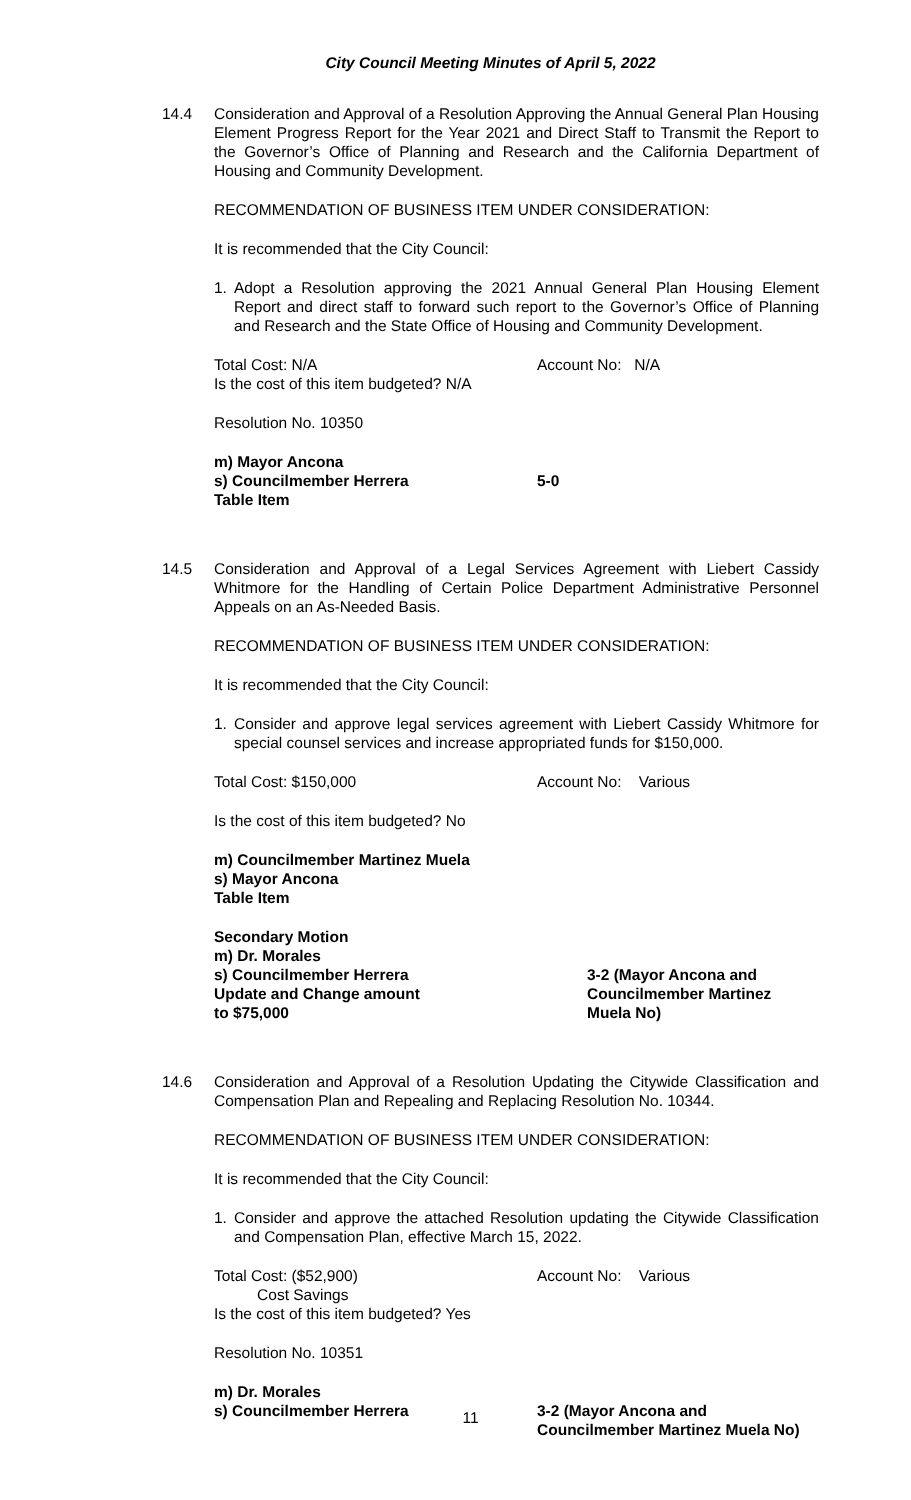City Council Meeting Minutes of April 5, 2022
14.4 Consideration and Approval of a Resolution Approving the Annual General Plan Housing Element Progress Report for the Year 2021 and Direct Staff to Transmit the Report to the Governor’s Office of Planning and Research and the California Department of Housing and Community Development.
RECOMMENDATION OF BUSINESS ITEM UNDER CONSIDERATION:
It is recommended that the City Council:
1. Adopt a Resolution approving the 2021 Annual General Plan Housing Element Report and direct staff to forward such report to the Governor’s Office of Planning and Research and the State Office of Housing and Community Development.
Total Cost: N/A Account No: N/A
Is the cost of this item budgeted? N/A
Resolution No. 10350
m) Mayor Ancona
s) Councilmember Herrera 5-0
Table Item
14.5 Consideration and Approval of a Legal Services Agreement with Liebert Cassidy Whitmore for the Handling of Certain Police Department Administrative Personnel Appeals on an As-Needed Basis.
RECOMMENDATION OF BUSINESS ITEM UNDER CONSIDERATION:
It is recommended that the City Council:
1. Consider and approve legal services agreement with Liebert Cassidy Whitmore for special counsel services and increase appropriated funds for $150,000.
Total Cost: $150,000 Account No: Various
Is the cost of this item budgeted? No
m) Councilmember Martinez Muela
s) Mayor Ancona
Table Item
Secondary Motion
m) Dr. Morales
s) Councilmember Herrera
Update and Change amount
to $75,000 3-2 (Mayor Ancona and
Councilmember Martinez
Muela No)
14.6 Consideration and Approval of a Resolution Updating the Citywide Classification and Compensation Plan and Repealing and Replacing Resolution No. 10344.
RECOMMENDATION OF BUSINESS ITEM UNDER CONSIDERATION:
It is recommended that the City Council:
1. Consider and approve the attached Resolution updating the Citywide Classification and Compensation Plan, effective March 15, 2022.
Total Cost: ($52,900)
Cost Savings
Account No: Various
Is the cost of this item budgeted? Yes
Resolution No. 10351
m) Dr. Morales
s) Councilmember Herrera 3-2 (Mayor Ancona and
Councilmember Martinez Muela No)
11